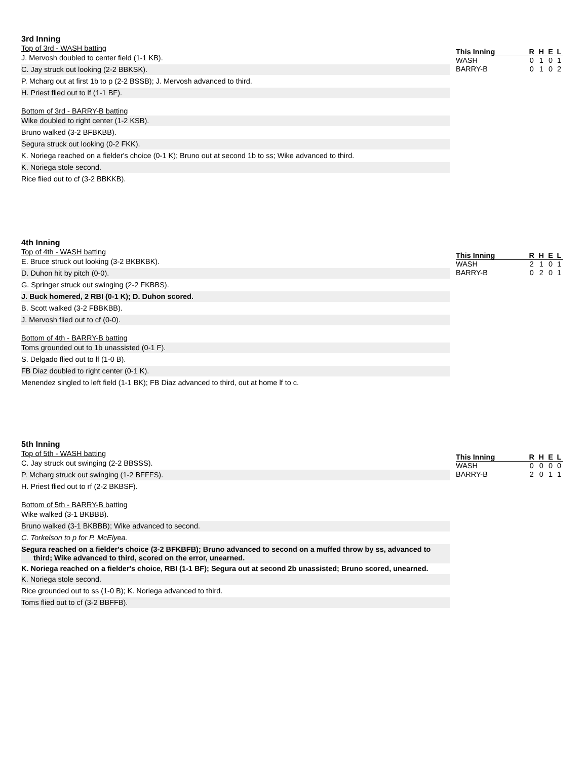3rd Inning
Top of 3rd - WASH batting
J. Mervosh doubled to center field (1-1 KB).
C. Jay struck out looking (2-2 BBKSK).
P. Mcharg out at first 1b to p (2-2 BSSB); J. Mervosh advanced to third.
H. Priest flied out to lf (1-1 BF).
Bottom of 3rd - BARRY-B batting
Wike doubled to right center (1-2 KSB).
Bruno walked (3-2 BFBKBB).
Segura struck out looking (0-2 FKK).
K. Noriega reached on a fielder's choice (0-1 K); Bruno out at second 1b to ss; Wike advanced to third.
K. Noriega stole second.
Rice flied out to cf (3-2 BBKKB).
| This Inning | R | H | E | L |
| --- | --- | --- | --- | --- |
| WASH | 0 | 1 | 0 | 1 |
| BARRY-B | 0 | 1 | 0 | 2 |
4th Inning
Top of 4th - WASH batting
E. Bruce struck out looking (3-2 BKBKBK).
D. Duhon hit by pitch (0-0).
G. Springer struck out swinging (2-2 FKBBS).
J. Buck homered, 2 RBI (0-1 K); D. Duhon scored.
B. Scott walked (3-2 FBBKBB).
J. Mervosh flied out to cf (0-0).
Bottom of 4th - BARRY-B batting
Toms grounded out to 1b unassisted (0-1 F).
S. Delgado flied out to lf (1-0 B).
FB Diaz doubled to right center (0-1 K).
Menendez singled to left field (1-1 BK); FB Diaz advanced to third, out at home lf to c.
| This Inning | R | H | E | L |
| --- | --- | --- | --- | --- |
| WASH | 2 | 1 | 0 | 1 |
| BARRY-B | 0 | 2 | 0 | 1 |
5th Inning
Top of 5th - WASH batting
C. Jay struck out swinging (2-2 BBSSS).
P. Mcharg struck out swinging (1-2 BFFFS).
H. Priest flied out to rf (2-2 BKBSF).
Bottom of 5th - BARRY-B batting
Wike walked (3-1 BKBBB).
Bruno walked (3-1 BKBBB); Wike advanced to second.
C. Torkelson to p for P. McElyea.
Segura reached on a fielder's choice (3-2 BFKBFB); Bruno advanced to second on a muffed throw by ss, advanced to third; Wike advanced to third, scored on the error, unearned.
K. Noriega reached on a fielder's choice, RBI (1-1 BF); Segura out at second 2b unassisted; Bruno scored, unearned.
K. Noriega stole second.
Rice grounded out to ss (1-0 B); K. Noriega advanced to third.
Toms flied out to cf (3-2 BBFFB).
| This Inning | R | H | E | L |
| --- | --- | --- | --- | --- |
| WASH | 0 | 0 | 0 | 0 |
| BARRY-B | 2 | 0 | 1 | 1 |